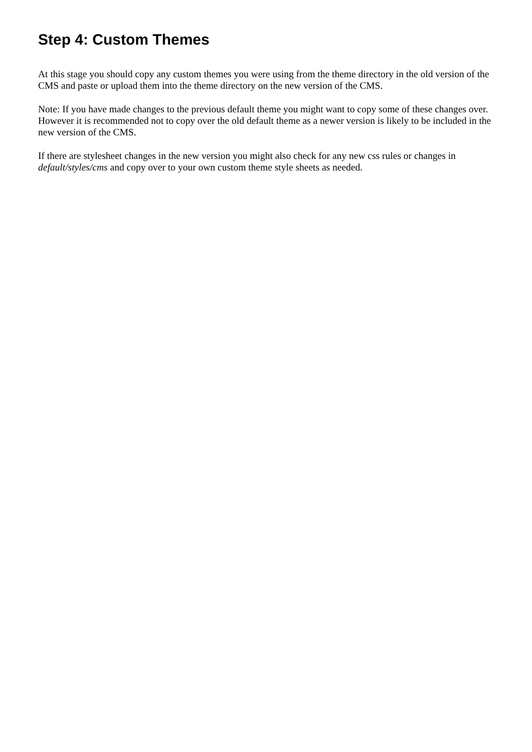Step 4: Custom Themes
At this stage you should copy any custom themes you were using from the theme directory in the old version of the CMS and paste or upload them into the theme directory on the new version of the CMS.
Note: If you have made changes to the previous default theme you might want to copy some of these changes over. However it is recommended not to copy over the old default theme as a newer version is likely to be included in the new version of the CMS.
If there are stylesheet changes in the new version you might also check for any new css rules or changes in default/styles/cms and copy over to your own custom theme style sheets as needed.